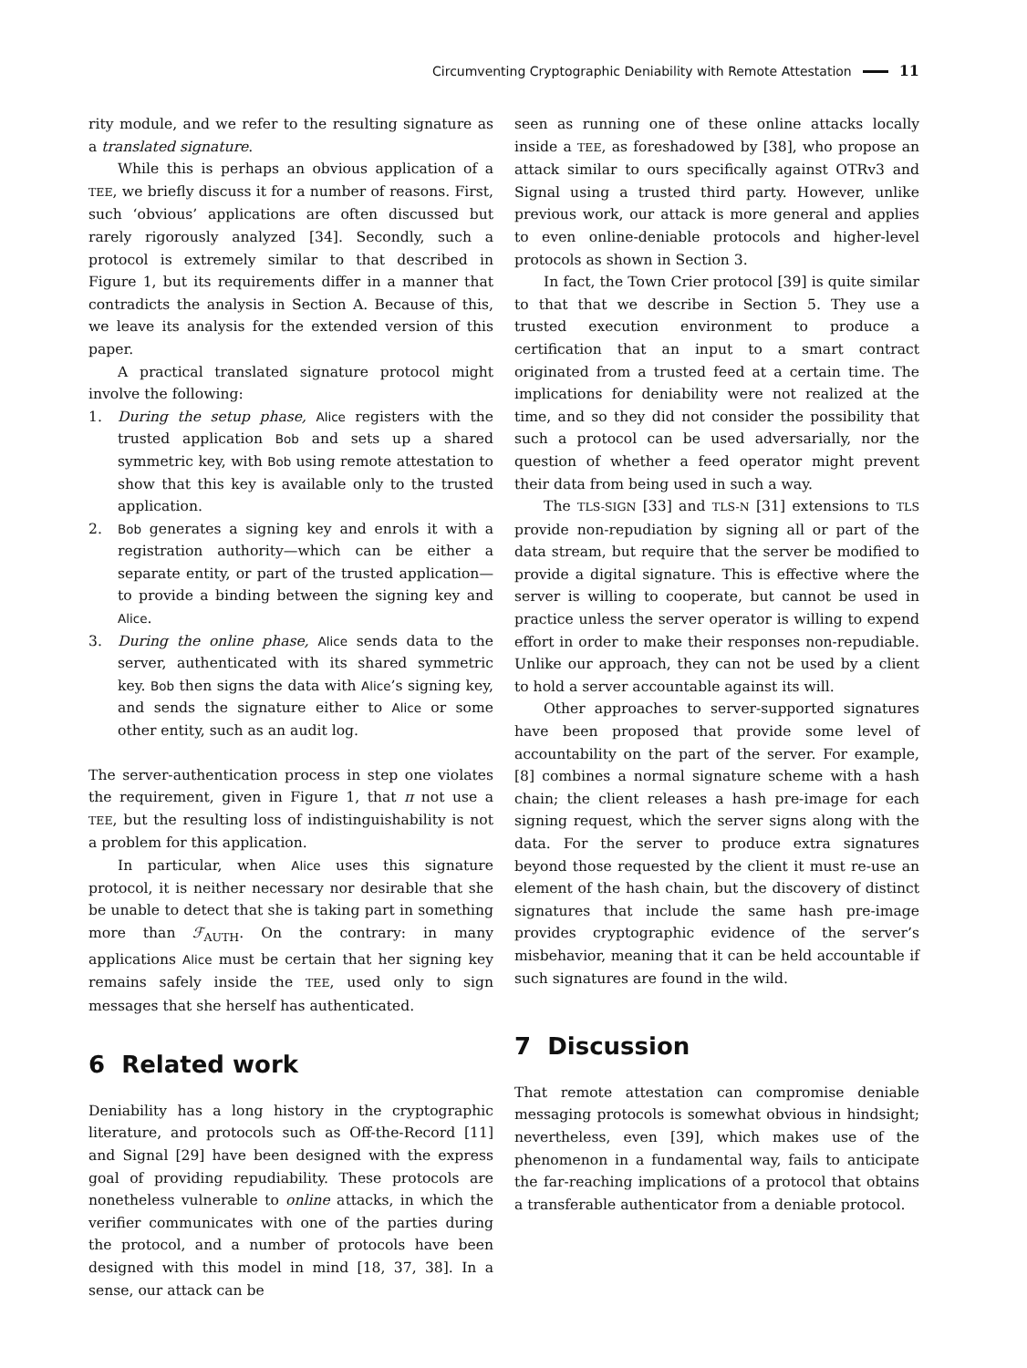Circumventing Cryptographic Deniability with Remote Attestation 11
rity module, and we refer to the resulting signature as a translated signature.
While this is perhaps an obvious application of a TEE, we briefly discuss it for a number of reasons. First, such ‘obvious’ applications are often discussed but rarely rigorously analyzed [34]. Secondly, such a protocol is extremely similar to that described in Figure 1, but its requirements differ in a manner that contradicts the analysis in Section A. Because of this, we leave its analysis for the extended version of this paper.
A practical translated signature protocol might involve the following:
1. During the setup phase, Alice registers with the trusted application Bob and sets up a shared symmetric key, with Bob using remote attestation to show that this key is available only to the trusted application.
2. Bob generates a signing key and enrols it with a registration authority—which can be either a separate entity, or part of the trusted application—to provide a binding between the signing key and Alice.
3. During the online phase, Alice sends data to the server, authenticated with its shared symmetric key. Bob then signs the data with Alice’s signing key, and sends the signature either to Alice or some other entity, such as an audit log.
The server-authentication process in step one violates the requirement, given in Figure 1, that π not use a TEE, but the resulting loss of indistinguishability is not a problem for this application.
In particular, when Alice uses this signature protocol, it is neither necessary nor desirable that she be unable to detect that she is taking part in something more than ℱ<sub>AUTH</sub>. On the contrary: in many applications Alice must be certain that her signing key remains safely inside the TEE, used only to sign messages that she herself has authenticated.
6 Related work
Deniability has a long history in the cryptographic literature, and protocols such as Off-the-Record [11] and Signal [29] have been designed with the express goal of providing repudiability. These protocols are nonetheless vulnerable to online attacks, in which the verifier communicates with one of the parties during the protocol, and a number of protocols have been designed with this model in mind [18, 37, 38]. In a sense, our attack can be
seen as running one of these online attacks locally inside a TEE, as foreshadowed by [38], who propose an attack similar to ours specifically against OTRv3 and Signal using a trusted third party. However, unlike previous work, our attack is more general and applies to even online-deniable protocols and higher-level protocols as shown in Section 3.
In fact, the Town Crier protocol [39] is quite similar to that that we describe in Section 5. They use a trusted execution environment to produce a certification that an input to a smart contract originated from a trusted feed at a certain time. The implications for deniability were not realized at the time, and so they did not consider the possibility that such a protocol can be used adversarially, nor the question of whether a feed operator might prevent their data from being used in such a way.
The TLS-SIGN [33] and TLS-N [31] extensions to TLS provide non-repudiation by signing all or part of the data stream, but require that the server be modified to provide a digital signature. This is effective where the server is willing to cooperate, but cannot be used in practice unless the server operator is willing to expend effort in order to make their responses non-repudiable. Unlike our approach, they can not be used by a client to hold a server accountable against its will.
Other approaches to server-supported signatures have been proposed that provide some level of accountability on the part of the server. For example, [8] combines a normal signature scheme with a hash chain; the client releases a hash pre-image for each signing request, which the server signs along with the data. For the server to produce extra signatures beyond those requested by the client it must re-use an element of the hash chain, but the discovery of distinct signatures that include the same hash pre-image provides cryptographic evidence of the server’s misbehavior, meaning that it can be held accountable if such signatures are found in the wild.
7 Discussion
That remote attestation can compromise deniable messaging protocols is somewhat obvious in hindsight; nevertheless, even [39], which makes use of the phenomenon in a fundamental way, fails to anticipate the far-reaching implications of a protocol that obtains a transferable authenticator from a deniable protocol.